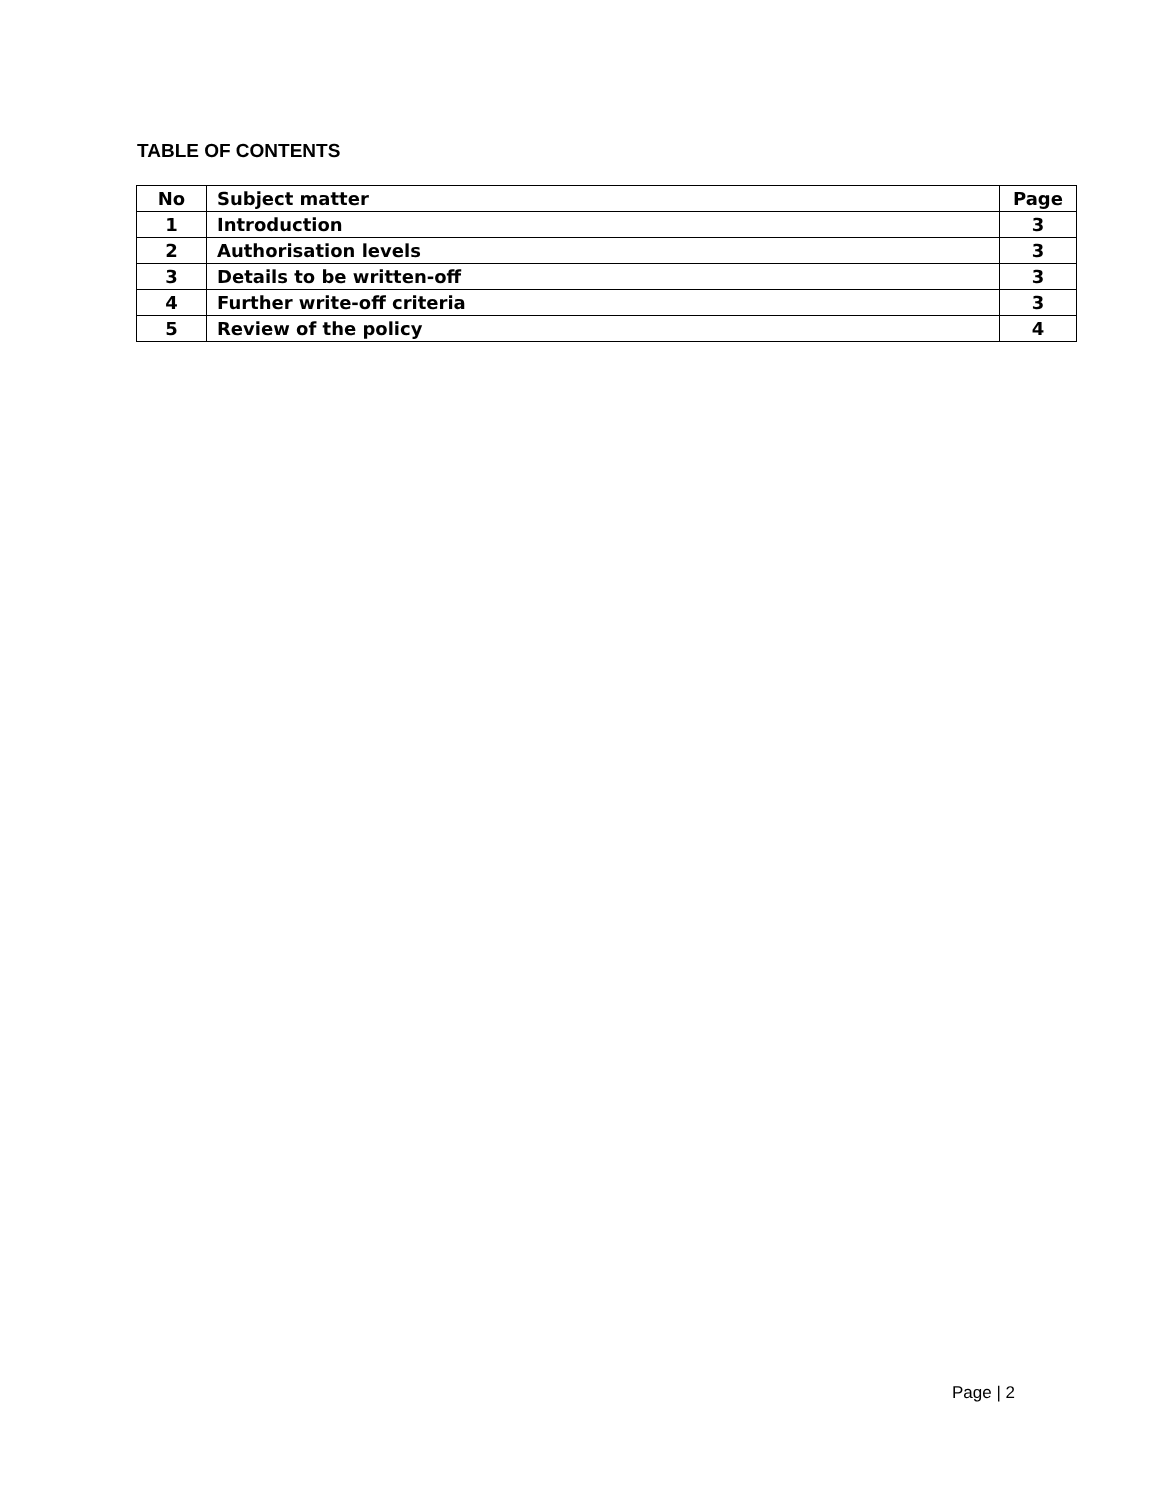TABLE OF CONTENTS
| No | Subject matter | Page |
| --- | --- | --- |
| 1 | Introduction | 3 |
| 2 | Authorisation levels | 3 |
| 3 | Details to be written-off | 3 |
| 4 | Further write-off criteria | 3 |
| 5 | Review of the policy | 4 |
Page | 2